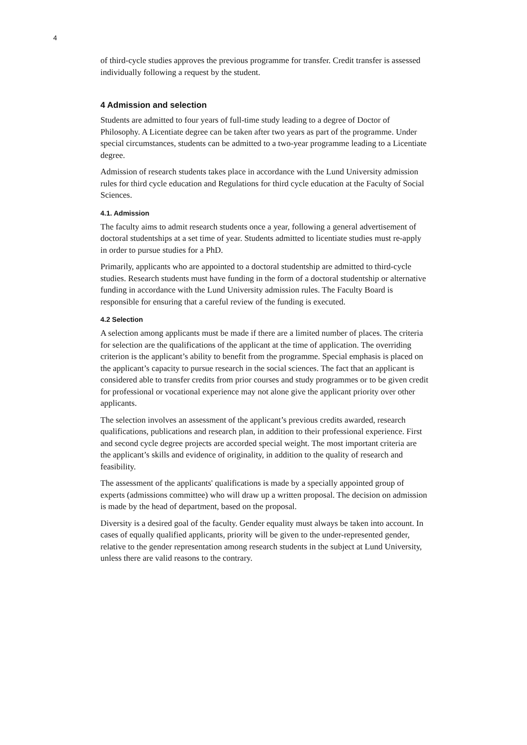4
of third-cycle studies approves the previous programme for transfer. Credit transfer is assessed individually following a request by the student.
4 Admission and selection
Students are admitted to four years of full-time study leading to a degree of Doctor of Philosophy. A Licentiate degree can be taken after two years as part of the programme. Under special circumstances, students can be admitted to a two-year programme leading to a Licentiate degree.
Admission of research students takes place in accordance with the Lund University admission rules for third cycle education and Regulations for third cycle education at the Faculty of Social Sciences.
4.1. Admission
The faculty aims to admit research students once a year, following a general advertisement of doctoral studentships at a set time of year. Students admitted to licentiate studies must re-apply in order to pursue studies for a PhD.
Primarily, applicants who are appointed to a doctoral studentship are admitted to third-cycle studies. Research students must have funding in the form of a doctoral studentship or alternative funding in accordance with the Lund University admission rules. The Faculty Board is responsible for ensuring that a careful review of the funding is executed.
4.2 Selection
A selection among applicants must be made if there are a limited number of places. The criteria for selection are the qualifications of the applicant at the time of application. The overriding criterion is the applicant’s ability to benefit from the programme. Special emphasis is placed on the applicant’s capacity to pursue research in the social sciences. The fact that an applicant is considered able to transfer credits from prior courses and study programmes or to be given credit for professional or vocational experience may not alone give the applicant priority over other applicants.
The selection involves an assessment of the applicant’s previous credits awarded, research qualifications, publications and research plan, in addition to their professional experience. First and second cycle degree projects are accorded special weight. The most important criteria are the applicant’s skills and evidence of originality, in addition to the quality of research and feasibility.
The assessment of the applicants' qualifications is made by a specially appointed group of experts (admissions committee) who will draw up a written proposal. The decision on admission is made by the head of department, based on the proposal.
Diversity is a desired goal of the faculty. Gender equality must always be taken into account. In cases of equally qualified applicants, priority will be given to the under-represented gender, relative to the gender representation among research students in the subject at Lund University, unless there are valid reasons to the contrary.